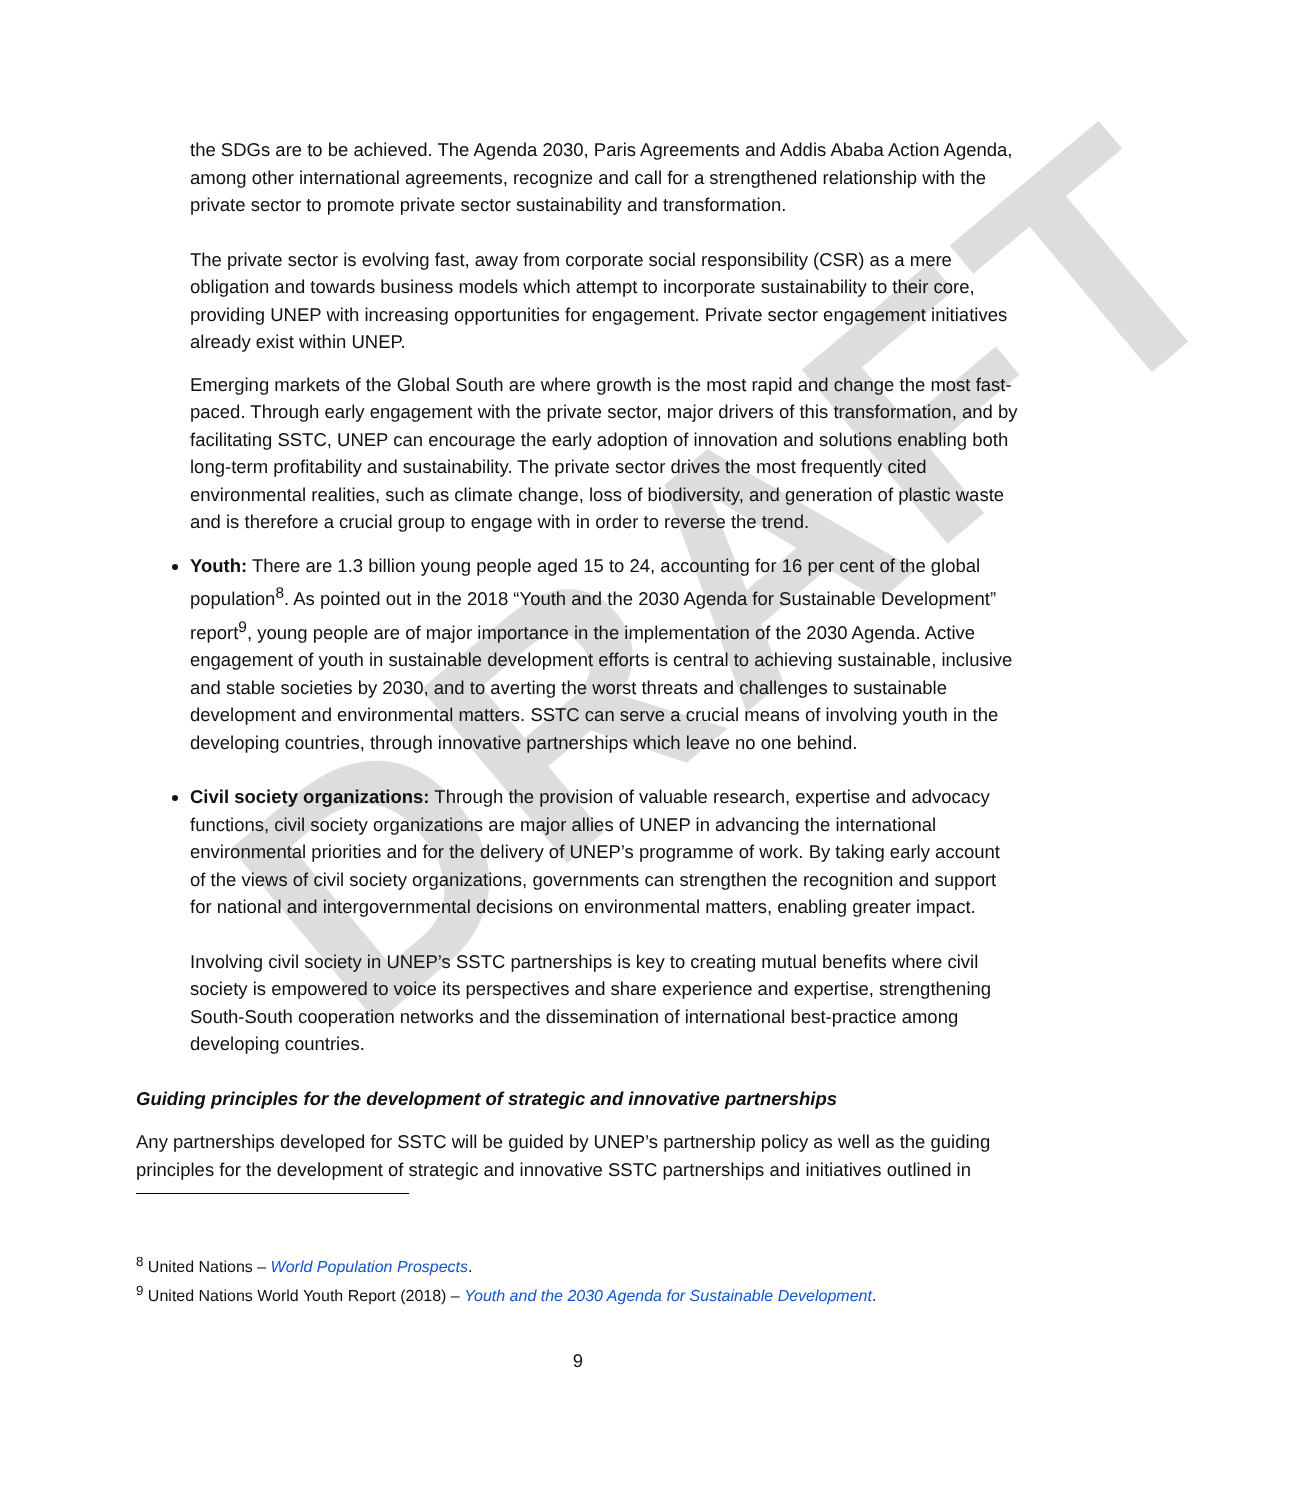DRAFT
the SDGs are to be achieved. The Agenda 2030, Paris Agreements and Addis Ababa Action Agenda, among other international agreements, recognize and call for a strengthened relationship with the private sector to promote private sector sustainability and transformation.
The private sector is evolving fast, away from corporate social responsibility (CSR) as a mere obligation and towards business models which attempt to incorporate sustainability to their core, providing UNEP with increasing opportunities for engagement. Private sector engagement initiatives already exist within UNEP.
Emerging markets of the Global South are where growth is the most rapid and change the most fast-paced. Through early engagement with the private sector, major drivers of this transformation, and by facilitating SSTC, UNEP can encourage the early adoption of innovation and solutions enabling both long-term profitability and sustainability. The private sector drives the most frequently cited environmental realities, such as climate change, loss of biodiversity, and generation of plastic waste and is therefore a crucial group to engage with in order to reverse the trend.
Youth: There are 1.3 billion young people aged 15 to 24, accounting for 16 per cent of the global population<sup>8</sup>. As pointed out in the 2018 “Youth and the 2030 Agenda for Sustainable Development” report<sup>9</sup>, young people are of major importance in the implementation of the 2030 Agenda. Active engagement of youth in sustainable development efforts is central to achieving sustainable, inclusive and stable societies by 2030, and to averting the worst threats and challenges to sustainable development and environmental matters. SSTC can serve a crucial means of involving youth in the developing countries, through innovative partnerships which leave no one behind.
Civil society organizations: Through the provision of valuable research, expertise and advocacy functions, civil society organizations are major allies of UNEP in advancing the international environmental priorities and for the delivery of UNEP’s programme of work. By taking early account of the views of civil society organizations, governments can strengthen the recognition and support for national and intergovernmental decisions on environmental matters, enabling greater impact.
Involving civil society in UNEP’s SSTC partnerships is key to creating mutual benefits where civil society is empowered to voice its perspectives and share experience and expertise, strengthening South-South cooperation networks and the dissemination of international best-practice among developing countries.
Guiding principles for the development of strategic and innovative partnerships
Any partnerships developed for SSTC will be guided by UNEP’s partnership policy as well as the guiding principles for the development of strategic and innovative SSTC partnerships and initiatives outlined in
<sup>8</sup> United Nations – World Population Prospects.
<sup>9</sup> United Nations World Youth Report (2018) – Youth and the 2030 Agenda for Sustainable Development.
9